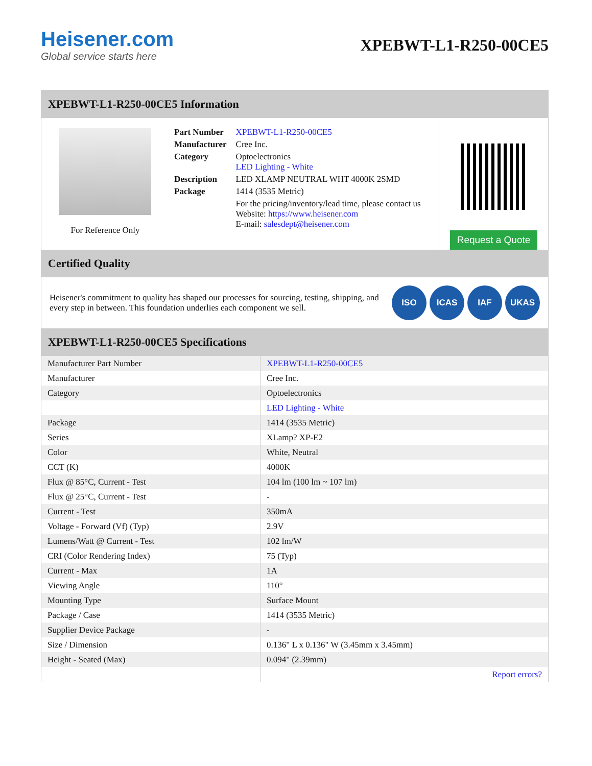Heisener.com
Global service starts here
XPEBWT-L1-R250-00CE5
XPEBWT-L1-R250-00CE5 Information
For Reference Only
| Part Number | XPEBWT-L1-R250-00CE5 |
| Manufacturer | Cree Inc. |
| Category | Optoelectronics LED Lighting - White |
| Description | LED XLAMP NEUTRAL WHT 4000K 2SMD |
| Package | 1414 (3535 Metric) |
| | For the pricing/inventory/lead time, please contact us Website: https://www.heisener.com E-mail: salesdept@heisener.com |
Request a Quote
Certified Quality
Heisener's commitment to quality has shaped our processes for sourcing, testing, shipping, and every step in between. This foundation underlies each component we sell.
ISO ICAS IAF UKAS
XPEBWT-L1-R250-00CE5 Specifications
| Manufacturer Part Number | XPEBWT-L1-R250-00CE5 |
| Manufacturer | Cree Inc. |
| Category | Optoelectronics |
| | LED Lighting - White |
| Package | 1414 (3535 Metric) |
| Series | XLamp? XP-E2 |
| Color | White, Neutral |
| CCT (K) | 4000K |
| Flux @ 85°C, Current - Test | 104 lm (100 lm ~ 107 lm) |
| Flux @ 25°C, Current - Test | - |
| Current - Test | 350mA |
| Voltage - Forward (Vf) (Typ) | 2.9V |
| Lumens/Watt @ Current - Test | 102 lm/W |
| CRI (Color Rendering Index) | 75 (Typ) |
| Current - Max | 1A |
| Viewing Angle | 110° |
| Mounting Type | Surface Mount |
| Package / Case | 1414 (3535 Metric) |
| Supplier Device Package | - |
| Size / Dimension | 0.136" L x 0.136" W (3.45mm x 3.45mm) |
| Height - Seated (Max) | 0.094" (2.39mm) |
| | Report errors? |